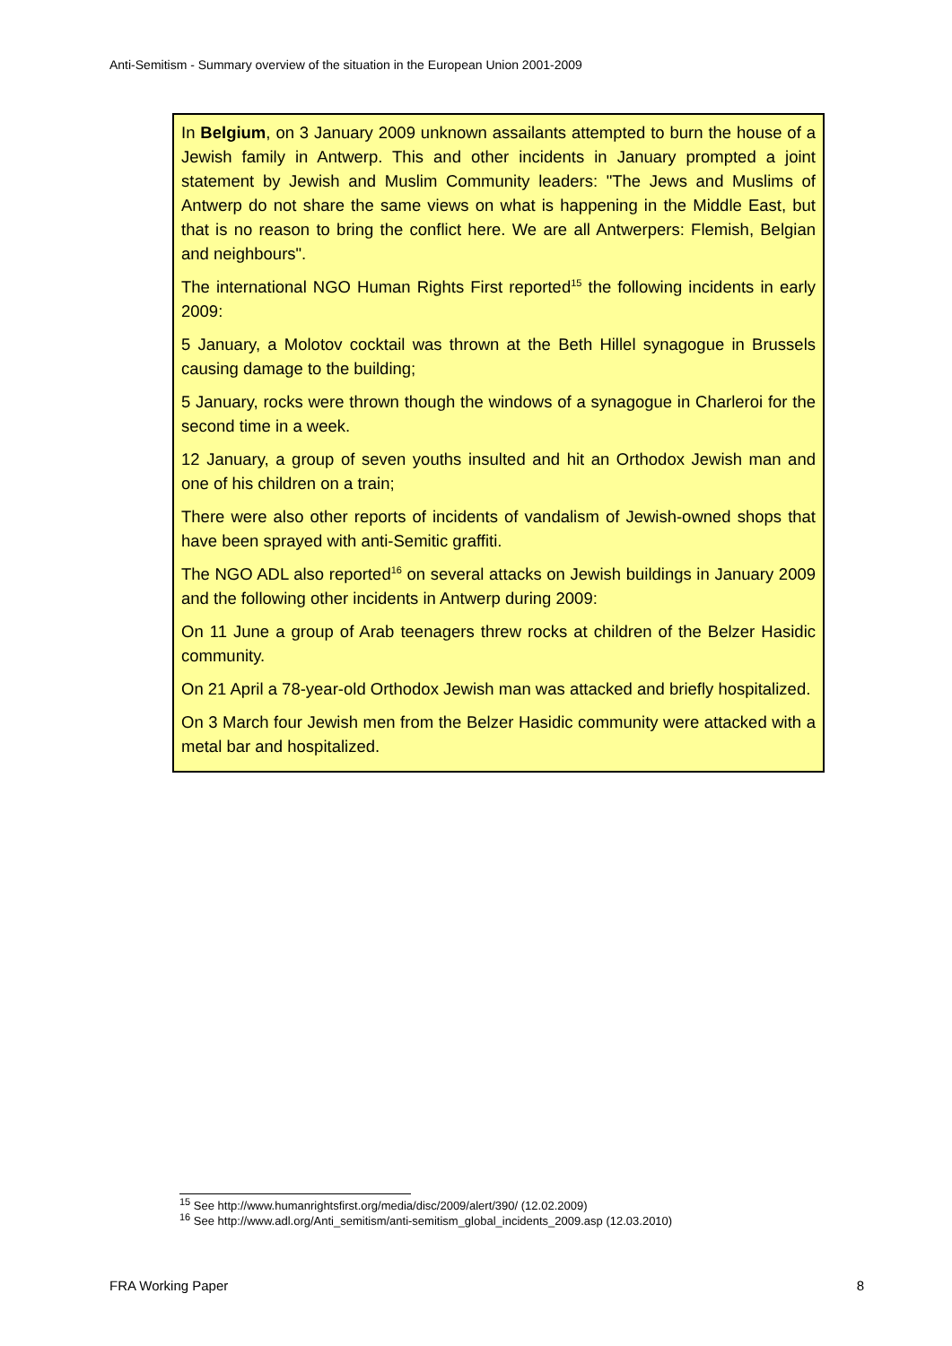Anti-Semitism - Summary overview of the situation in the European Union 2001-2009
In Belgium, on 3 January 2009 unknown assailants attempted to burn the house of a Jewish family in Antwerp. This and other incidents in January prompted a joint statement by Jewish and Muslim Community leaders: "The Jews and Muslims of Antwerp do not share the same views on what is happening in the Middle East, but that is no reason to bring the conflict here. We are all Antwerpers: Flemish, Belgian and neighbours".
The international NGO Human Rights First reported<sup>15</sup> the following incidents in early 2009:
5 January, a Molotov cocktail was thrown at the Beth Hillel synagogue in Brussels causing damage to the building;
5 January, rocks were thrown though the windows of a synagogue in Charleroi for the second time in a week.
12 January, a group of seven youths insulted and hit an Orthodox Jewish man and one of his children on a train;
There were also other reports of incidents of vandalism of Jewish-owned shops that have been sprayed with anti-Semitic graffiti.
The NGO ADL also reported<sup>16</sup> on several attacks on Jewish buildings in January 2009 and the following other incidents in Antwerp during 2009:
On 11 June a group of Arab teenagers threw rocks at children of the Belzer Hasidic community.
On 21 April a 78-year-old Orthodox Jewish man was attacked and briefly hospitalized.
On 3 March four Jewish men from the Belzer Hasidic community were attacked with a metal bar and hospitalized.
<sup>15</sup> See http://www.humanrightsfirst.org/media/disc/2009/alert/390/ (12.02.2009)
<sup>16</sup> See http://www.adl.org/Anti_semitism/anti-semitism_global_incidents_2009.asp (12.03.2010)
FRA Working Paper 8